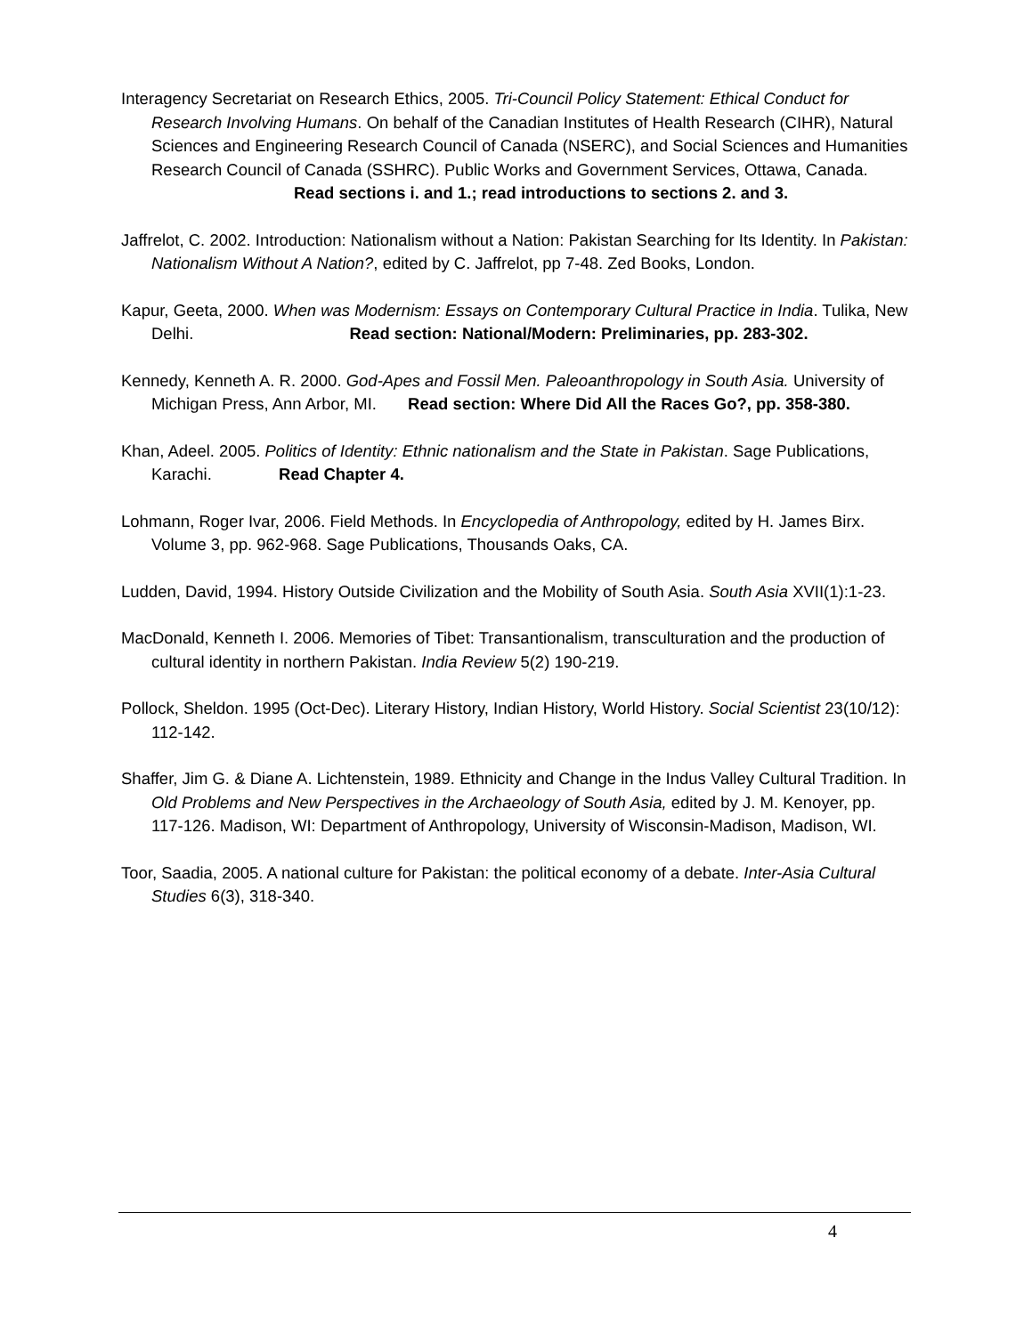Interagency Secretariat on Research Ethics, 2005. Tri-Council Policy Statement: Ethical Conduct for Research Involving Humans. On behalf of the Canadian Institutes of Health Research (CIHR), Natural Sciences and Engineering Research Council of Canada (NSERC), and Social Sciences and Humanities Research Council of Canada (SSHRC). Public Works and Government Services, Ottawa, Canada. Read sections i. and 1.; read introductions to sections 2. and 3.
Jaffrelot, C. 2002. Introduction: Nationalism without a Nation: Pakistan Searching for Its Identity. In Pakistan: Nationalism Without A Nation?, edited by C. Jaffrelot, pp 7-48. Zed Books, London.
Kapur, Geeta, 2000. When was Modernism: Essays on Contemporary Cultural Practice in India. Tulika, New Delhi. Read section: National/Modern: Preliminaries, pp. 283-302.
Kennedy, Kenneth A. R. 2000. God-Apes and Fossil Men. Paleoanthropology in South Asia. University of Michigan Press, Ann Arbor, MI. Read section: Where Did All the Races Go?, pp. 358-380.
Khan, Adeel. 2005. Politics of Identity: Ethnic nationalism and the State in Pakistan. Sage Publications, Karachi. Read Chapter 4.
Lohmann, Roger Ivar, 2006. Field Methods. In Encyclopedia of Anthropology, edited by H. James Birx. Volume 3, pp. 962-968. Sage Publications, Thousands Oaks, CA.
Ludden, David, 1994. History Outside Civilization and the Mobility of South Asia. South Asia XVII(1):1-23.
MacDonald, Kenneth I. 2006. Memories of Tibet: Transantionalism, transculturation and the production of cultural identity in northern Pakistan. India Review 5(2) 190-219.
Pollock, Sheldon. 1995 (Oct-Dec). Literary History, Indian History, World History. Social Scientist 23(10/12): 112-142.
Shaffer, Jim G. & Diane A. Lichtenstein, 1989. Ethnicity and Change in the Indus Valley Cultural Tradition. In Old Problems and New Perspectives in the Archaeology of South Asia, edited by J. M. Kenoyer, pp. 117-126. Madison, WI: Department of Anthropology, University of Wisconsin-Madison, Madison, WI.
Toor, Saadia, 2005. A national culture for Pakistan: the political economy of a debate. Inter-Asia Cultural Studies 6(3), 318-340.
4